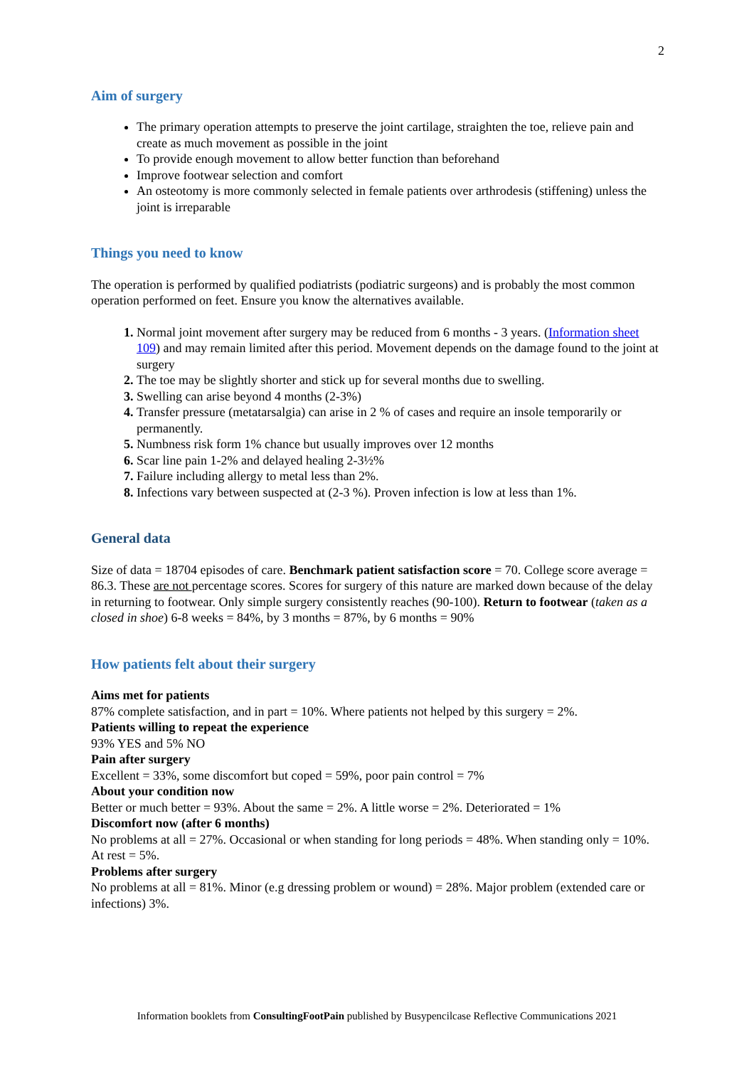2
Aim of surgery
The primary operation attempts to preserve the joint cartilage, straighten the toe, relieve pain and create as much movement as possible in the joint
To provide enough movement to allow better function than beforehand
Improve footwear selection and comfort
An osteotomy is more commonly selected in female patients over arthrodesis (stiffening) unless the joint is irreparable
Things you need to know
The operation is performed by qualified podiatrists (podiatric surgeons) and is probably the most common operation performed on feet. Ensure you know the alternatives available.
Normal joint movement after surgery may be reduced from 6 months - 3 years. (Information sheet 109) and may remain limited after this period. Movement depends on the damage found to the joint at surgery
The toe may be slightly shorter and stick up for several months due to swelling.
Swelling can arise beyond 4 months (2-3%)
Transfer pressure (metatarsalgia) can arise in 2 % of cases and require an insole temporarily or permanently.
Numbness risk form 1% chance but usually improves over 12 months
Scar line pain 1-2% and delayed healing 2-3½%
Failure including allergy to metal less than 2%.
Infections vary between suspected at (2-3 %). Proven infection is low at less than 1%.
General data
Size of data = 18704 episodes of care. Benchmark patient satisfaction score = 70. College score average = 86.3. These are not percentage scores. Scores for surgery of this nature are marked down because of the delay in returning to footwear. Only simple surgery consistently reaches (90-100). Return to footwear (taken as a closed in shoe) 6-8 weeks = 84%, by 3 months = 87%, by 6 months = 90%
How patients felt about their surgery
Aims met for patients
87% complete satisfaction, and in part = 10%. Where patients not helped by this surgery = 2%.
Patients willing to repeat the experience
93% YES and 5% NO
Pain after surgery
Excellent = 33%, some discomfort but coped = 59%, poor pain control = 7%
About your condition now
Better or much better = 93%. About the same = 2%. A little worse = 2%. Deteriorated = 1%
Discomfort now (after 6 months)
No problems at all = 27%. Occasional or when standing for long periods = 48%. When standing only = 10%. At rest = 5%.
Problems after surgery
No problems at all = 81%. Minor (e.g dressing problem or wound) = 28%. Major problem (extended care or infections) 3%.
Information booklets from ConsultingFootPain published by Busypencilcase Reflective Communications 2021